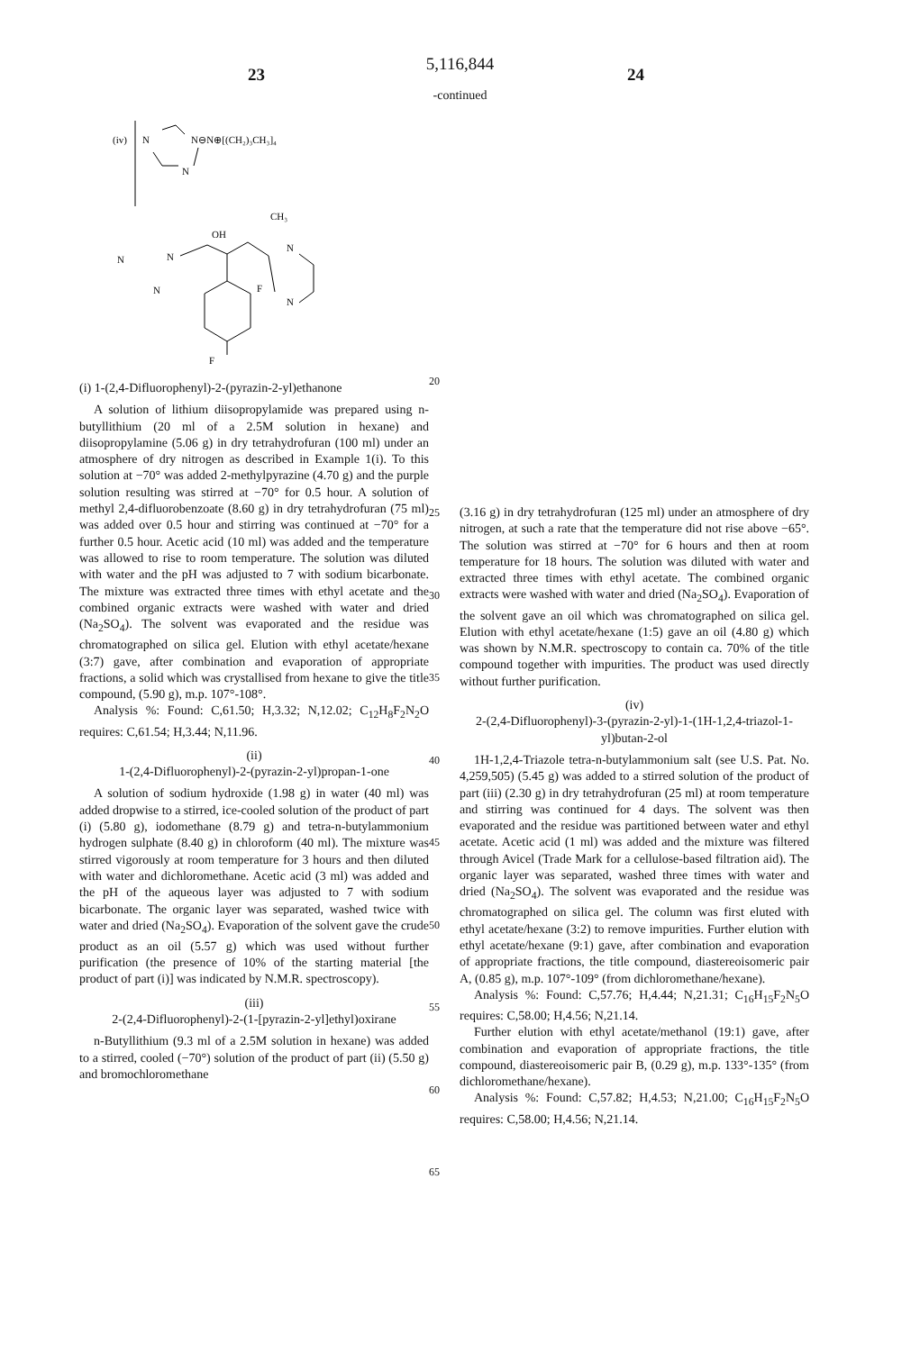5,116,844
23 24
-continued
(iv)
N
N⊖N⊕[(CH₂)₃CH₃]₄
N
CH₃
OH
N
N
N
N
N
F
F
(i) 1-(2,4-Difluorophenyl)-2-(pyrazin-2-yl)ethanone
A solution of lithium diisopropylamide was prepared using n-butyllithium (20 ml of a 2.5M solution in hexane) and diisopropylamine (5.06 g) in dry tetrahydrofuran (100 ml) under an atmosphere of dry nitrogen as described in Example 1(i). To this solution at −70° was added 2-methylpyrazine (4.70 g) and the purple solution resulting was stirred at −70° for 0.5 hour. A solution of methyl 2,4-difluorobenzoate (8.60 g) in dry tetrahydrofuran (75 ml) was added over 0.5 hour and stirring was continued at −70° for a further 0.5 hour. Acetic acid (10 ml) was added and the temperature was allowed to rise to room temperature. The solution was diluted with water and the pH was adjusted to 7 with sodium bicarbonate. The mixture was extracted three times with ethyl acetate and the combined organic extracts were washed with water and dried (Na<sub>2</sub>SO<sub>4</sub>). The solvent was evaporated and the residue was chromatographed on silica gel. Elution with ethyl acetate/hexane (3:7) gave, after combination and evaporation of appropriate fractions, a solid which was crystallised from hexane to give the title compound, (5.90 g), m.p. 107°-108°.
Analysis %: Found: C,61.50; H,3.32; N,12.02; C<sub>12</sub>H<sub>8</sub>F<sub>2</sub>N<sub>2</sub>O requires: C,61.54; H,3.44; N,11.96.
(ii)
1-(2,4-Difluorophenyl)-2-(pyrazin-2-yl)propan-1-one
A solution of sodium hydroxide (1.98 g) in water (40 ml) was added dropwise to a stirred, ice-cooled solution of the product of part (i) (5.80 g), iodomethane (8.79 g) and tetra-n-butylammonium hydrogen sulphate (8.40 g) in chloroform (40 ml). The mixture was stirred vigorously at room temperature for 3 hours and then diluted with water and dichloromethane. Acetic acid (3 ml) was added and the pH of the aqueous layer was adjusted to 7 with sodium bicarbonate. The organic layer was separated, washed twice with water and dried (Na<sub>2</sub>SO<sub>4</sub>). Evaporation of the solvent gave the crude product as an oil (5.57 g) which was used without further purification (the presence of 10% of the starting material [the product of part (i)] was indicated by N.M.R. spectroscopy).
(iii)
2-(2,4-Difluorophenyl)-2-(1-[pyrazin-2-yl]ethyl)oxirane
n-Butyllithium (9.3 ml of a 2.5M solution in hexane) was added to a stirred, cooled (−70°) solution of the product of part (ii) (5.50 g) and bromochloromethane
20
25
30
35
40
45
50
55
60
65
(3.16 g) in dry tetrahydrofuran (125 ml) under an atmosphere of dry nitrogen, at such a rate that the temperature did not rise above −65°. The solution was stirred at −70° for 6 hours and then at room temperature for 18 hours. The solution was diluted with water and extracted three times with ethyl acetate. The combined organic extracts were washed with water and dried (Na<sub>2</sub>SO<sub>4</sub>). Evaporation of the solvent gave an oil which was chromatographed on silica gel. Elution with ethyl acetate/hexane (1:5) gave an oil (4.80 g) which was shown by N.M.R. spectroscopy to contain ca. 70% of the title compound together with impurities. The product was used directly without further purification.
(iv)
2-(2,4-Difluorophenyl)-3-(pyrazin-2-yl)-1-(1H-1,2,4-triazol-1-yl)butan-2-ol
1H-1,2,4-Triazole tetra-n-butylammonium salt (see U.S. Pat. No. 4,259,505) (5.45 g) was added to a stirred solution of the product of part (iii) (2.30 g) in dry tetrahydrofuran (25 ml) at room temperature and stirring was continued for 4 days. The solvent was then evaporated and the residue was partitioned between water and ethyl acetate. Acetic acid (1 ml) was added and the mixture was filtered through Avicel (Trade Mark for a cellulose-based filtration aid). The organic layer was separated, washed three times with water and dried (Na<sub>2</sub>SO<sub>4</sub>). The solvent was evaporated and the residue was chromatographed on silica gel. The column was first eluted with ethyl acetate/hexane (3:2) to remove impurities. Further elution with ethyl acetate/hexane (9:1) gave, after combination and evaporation of appropriate fractions, the title compound, diastereoisomeric pair A, (0.85 g), m.p. 107°-109° (from dichloromethane/hexane).
Analysis %: Found: C,57.76; H,4.44; N,21.31; C<sub>16</sub>H<sub>15</sub>F<sub>2</sub>N<sub>5</sub>O requires: C,58.00; H,4.56; N,21.14.
Further elution with ethyl acetate/methanol (19:1) gave, after combination and evaporation of appropriate fractions, the title compound, diastereoisomeric pair B, (0.29 g), m.p. 133°-135° (from dichloromethane/hexane).
Analysis %: Found: C,57.82; H,4.53; N,21.00; C<sub>16</sub>H<sub>15</sub>F<sub>2</sub>N<sub>5</sub>O requires: C,58.00; H,4.56; N,21.14.